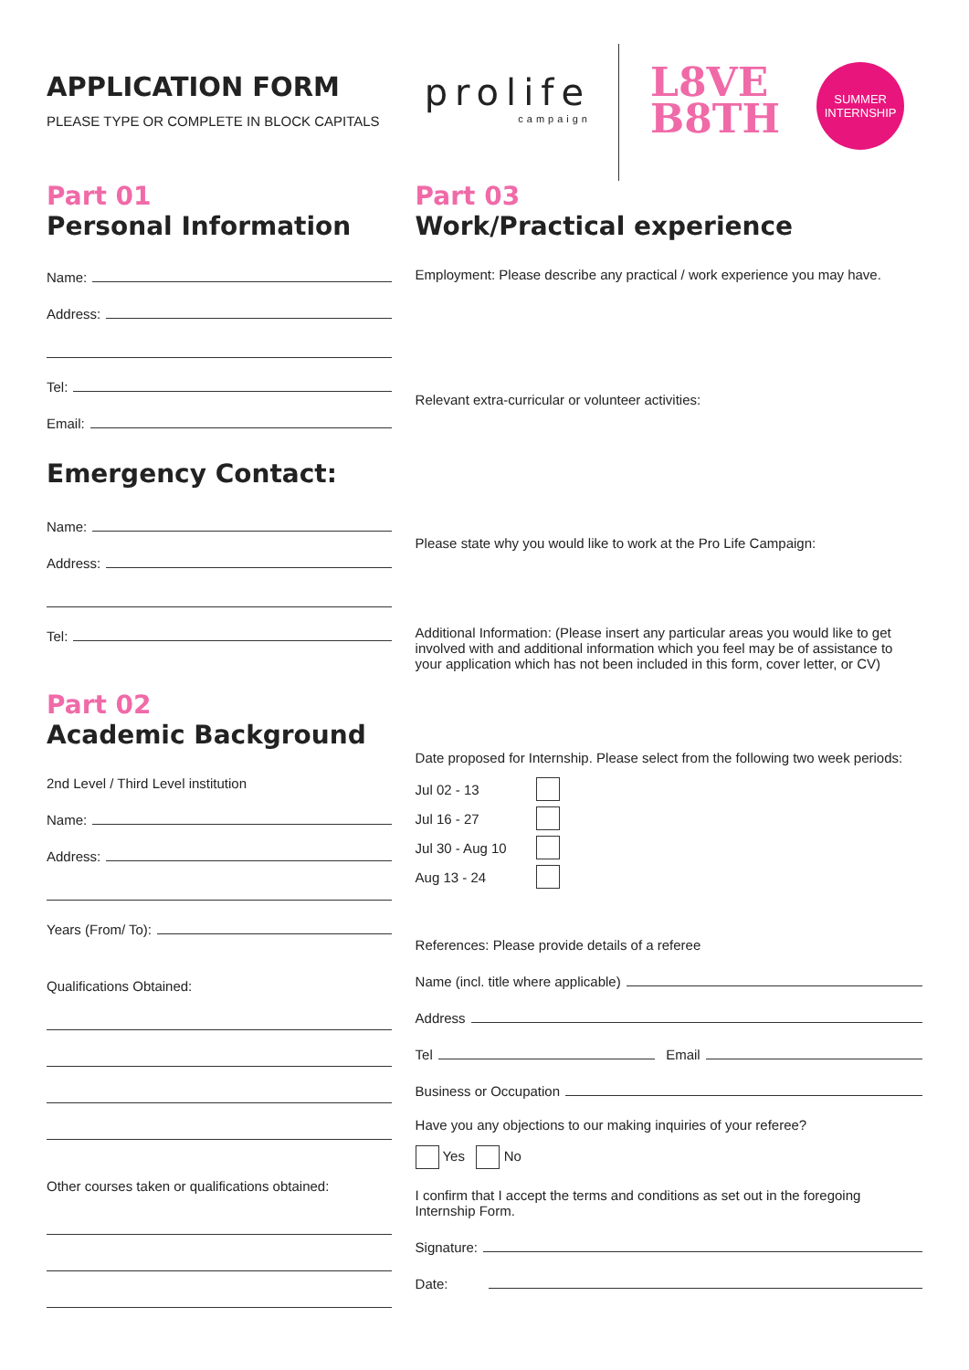APPLICATION FORM
PLEASE TYPE OR COMPLETE IN BLOCK CAPITALS
prolife
campaign
L8VE
B8TH
SUMMER
INTERNSHIP
Part 01
Personal Information
Name:
Address:
Tel:
Email:
Emergency Contact:
Name:
Address:
Tel:
Part 02
Academic Background
2nd Level / Third Level institution
Name:
Address:
Years (From/ To):
Qualifications Obtained:
Other courses taken or qualifications obtained:
Part 03
Work/Practical experience
Employment: Please describe any practical / work experience you may have.
Relevant extra-curricular or volunteer activities:
Please state why you would like to work at the Pro Life Campaign:
Additional Information: (Please insert any particular areas you would like to get involved with and additional information which you feel may be of assistance to your application which has not been included in this form, cover letter, or CV)
Date proposed for Internship. Please select from the following two week periods:
Jul 02 - 13
Jul 16 - 27
Jul 30 - Aug 10
Aug 13 - 24
References: Please provide details of a referee
Name (incl. title where applicable)
Address
Tel Email
Business or Occupation
Have you any objections to our making inquiries of your referee?
Yes No
I confirm that I accept the terms and conditions as set out in the foregoing Internship Form.
Signature:
Date: